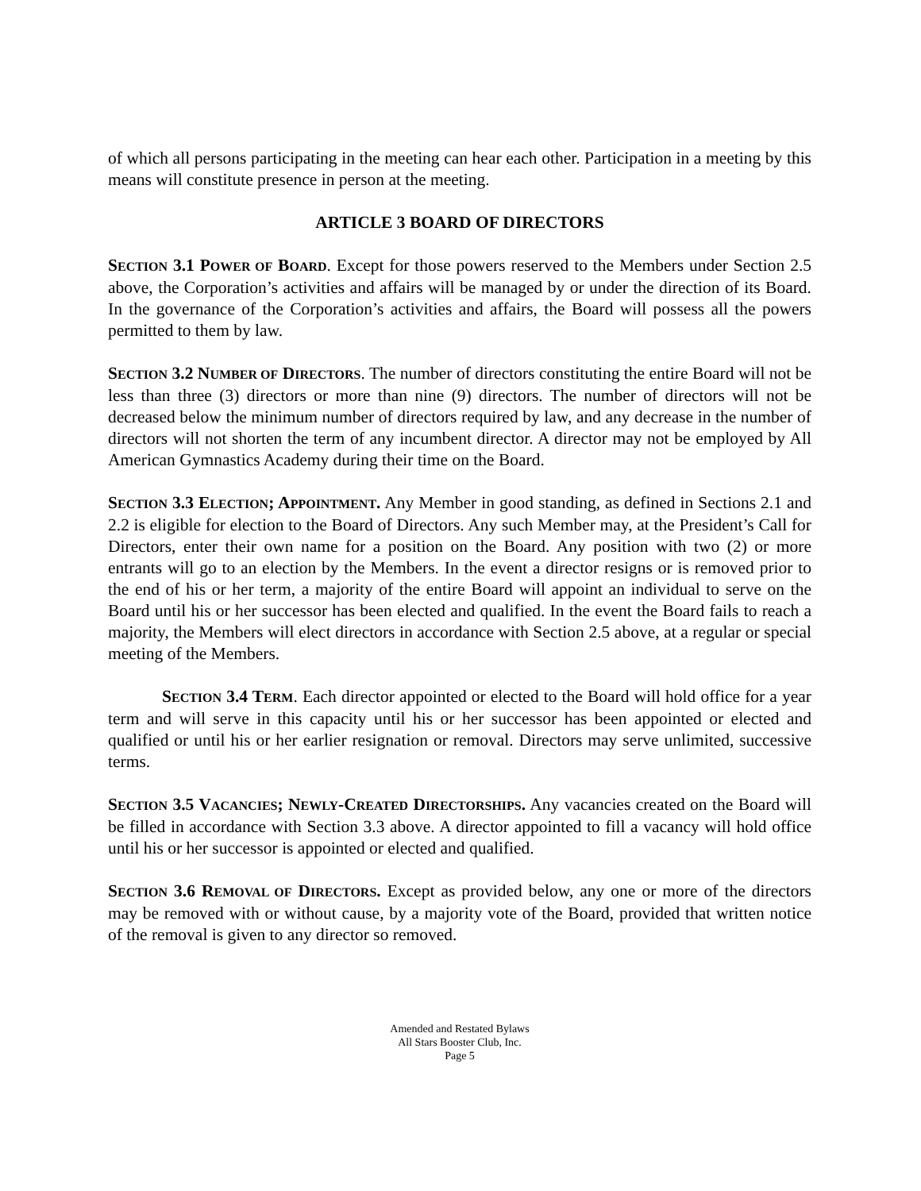of which all persons participating in the meeting can hear each other. Participation in a meeting by this means will constitute presence in person at the meeting.
ARTICLE 3 BOARD OF DIRECTORS
SECTION 3.1 POWER OF BOARD. Except for those powers reserved to the Members under Section 2.5 above, the Corporation’s activities and affairs will be managed by or under the direction of its Board. In the governance of the Corporation’s activities and affairs, the Board will possess all the powers permitted to them by law.
SECTION 3.2 NUMBER OF DIRECTORS. The number of directors constituting the entire Board will not be less than three (3) directors or more than nine (9) directors. The number of directors will not be decreased below the minimum number of directors required by law, and any decrease in the number of directors will not shorten the term of any incumbent director. A director may not be employed by All American Gymnastics Academy during their time on the Board.
SECTION 3.3 ELECTION; APPOINTMENT. Any Member in good standing, as defined in Sections 2.1 and 2.2 is eligible for election to the Board of Directors. Any such Member may, at the President’s Call for Directors, enter their own name for a position on the Board. Any position with two (2) or more entrants will go to an election by the Members. In the event a director resigns or is removed prior to the end of his or her term, a majority of the entire Board will appoint an individual to serve on the Board until his or her successor has been elected and qualified. In the event the Board fails to reach a majority, the Members will elect directors in accordance with Section 2.5 above, at a regular or special meeting of the Members.
SECTION 3.4 TERM. Each director appointed or elected to the Board will hold office for a year term and will serve in this capacity until his or her successor has been appointed or elected and qualified or until his or her earlier resignation or removal. Directors may serve unlimited, successive terms.
SECTION 3.5 VACANCIES; NEWLY-CREATED DIRECTORSHIPS. Any vacancies created on the Board will be filled in accordance with Section 3.3 above. A director appointed to fill a vacancy will hold office until his or her successor is appointed or elected and qualified.
SECTION 3.6 REMOVAL OF DIRECTORS. Except as provided below, any one or more of the directors may be removed with or without cause, by a majority vote of the Board, provided that written notice of the removal is given to any director so removed.
Amended and Restated Bylaws
All Stars Booster Club, Inc.
Page 5